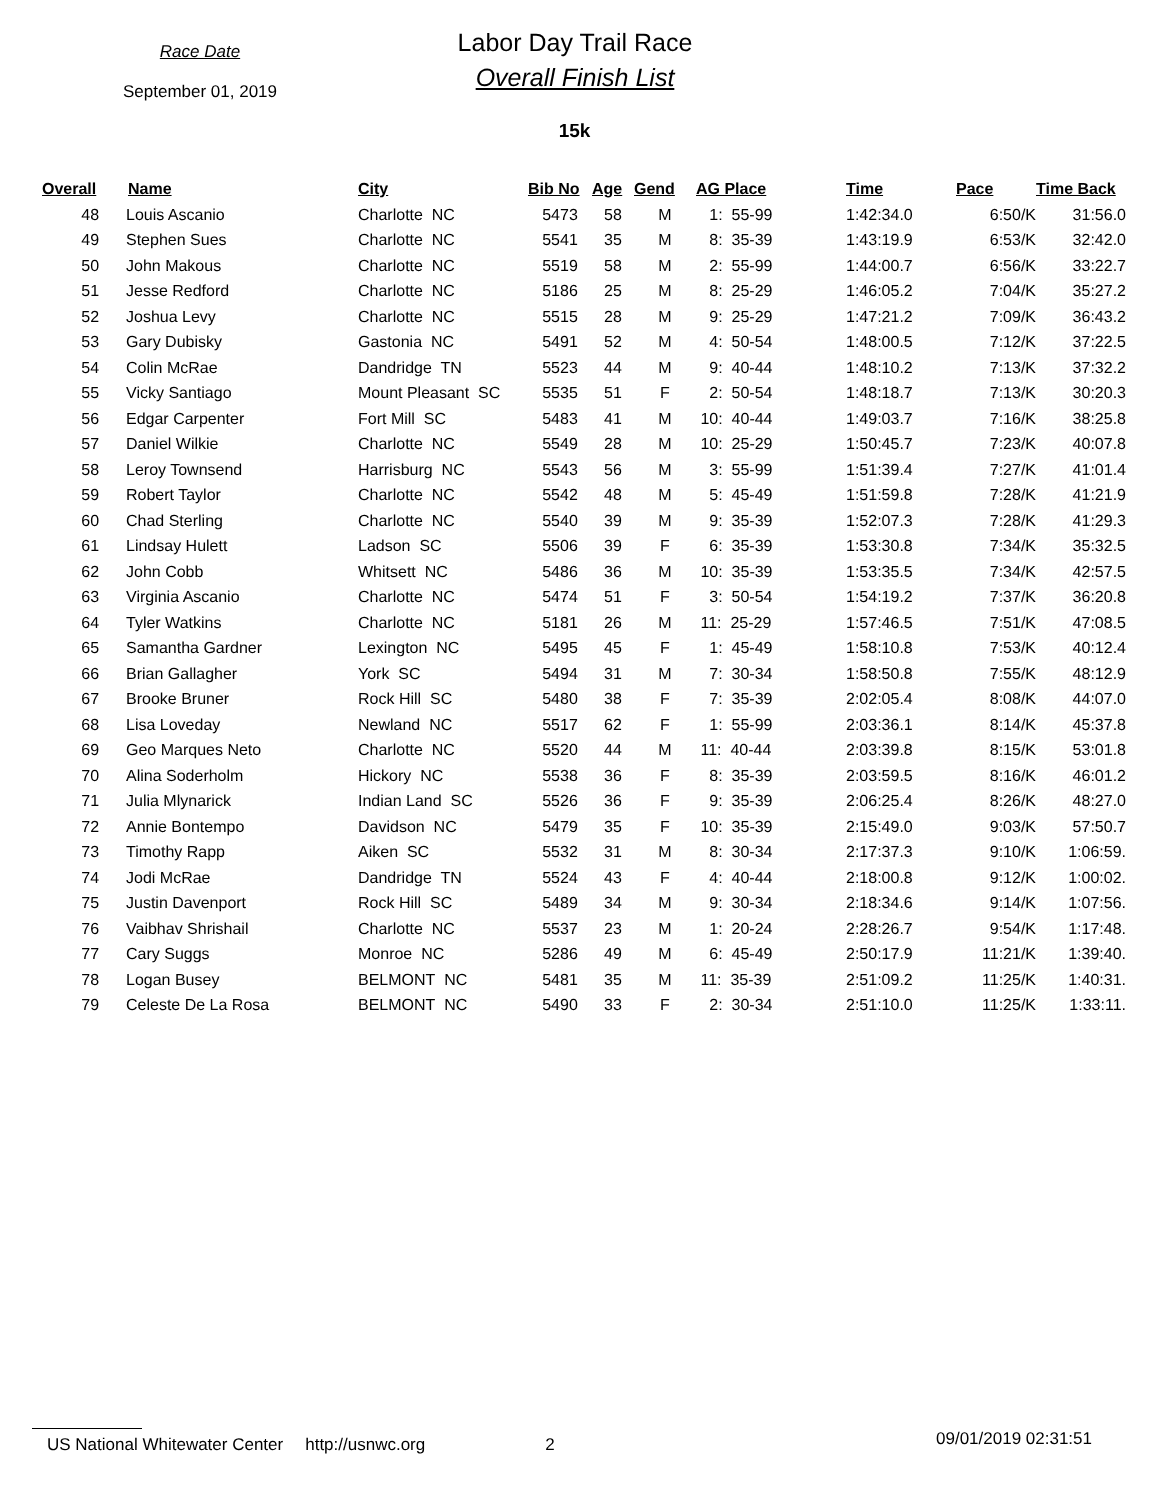Race Date
September 01, 2019
Labor Day Trail Race
Overall Finish List
15k
| Overall | Name | City | Bib No | Age | Gend | AG Place | Time | Pace | Time Back |
| --- | --- | --- | --- | --- | --- | --- | --- | --- | --- |
| 48 | Louis Ascanio | Charlotte NC | 5473 | 58 | M | 1: 55-99 | 1:42:34.0 | 6:50/K | 31:56.0 |
| 49 | Stephen Sues | Charlotte NC | 5541 | 35 | M | 8: 35-39 | 1:43:19.9 | 6:53/K | 32:42.0 |
| 50 | John Makous | Charlotte NC | 5519 | 58 | M | 2: 55-99 | 1:44:00.7 | 6:56/K | 33:22.7 |
| 51 | Jesse Redford | Charlotte NC | 5186 | 25 | M | 8: 25-29 | 1:46:05.2 | 7:04/K | 35:27.2 |
| 52 | Joshua Levy | Charlotte NC | 5515 | 28 | M | 9: 25-29 | 1:47:21.2 | 7:09/K | 36:43.2 |
| 53 | Gary Dubisky | Gastonia NC | 5491 | 52 | M | 4: 50-54 | 1:48:00.5 | 7:12/K | 37:22.5 |
| 54 | Colin McRae | Dandridge TN | 5523 | 44 | M | 9: 40-44 | 1:48:10.2 | 7:13/K | 37:32.2 |
| 55 | Vicky Santiago | Mount Pleasant SC | 5535 | 51 | F | 2: 50-54 | 1:48:18.7 | 7:13/K | 30:20.3 |
| 56 | Edgar Carpenter | Fort Mill SC | 5483 | 41 | M | 10: 40-44 | 1:49:03.7 | 7:16/K | 38:25.8 |
| 57 | Daniel Wilkie | Charlotte NC | 5549 | 28 | M | 10: 25-29 | 1:50:45.7 | 7:23/K | 40:07.8 |
| 58 | Leroy Townsend | Harrisburg NC | 5543 | 56 | M | 3: 55-99 | 1:51:39.4 | 7:27/K | 41:01.4 |
| 59 | Robert Taylor | Charlotte NC | 5542 | 48 | M | 5: 45-49 | 1:51:59.8 | 7:28/K | 41:21.9 |
| 60 | Chad Sterling | Charlotte NC | 5540 | 39 | M | 9: 35-39 | 1:52:07.3 | 7:28/K | 41:29.3 |
| 61 | Lindsay Hulett | Ladson SC | 5506 | 39 | F | 6: 35-39 | 1:53:30.8 | 7:34/K | 35:32.5 |
| 62 | John Cobb | Whitsett NC | 5486 | 36 | M | 10: 35-39 | 1:53:35.5 | 7:34/K | 42:57.5 |
| 63 | Virginia Ascanio | Charlotte NC | 5474 | 51 | F | 3: 50-54 | 1:54:19.2 | 7:37/K | 36:20.8 |
| 64 | Tyler Watkins | Charlotte NC | 5181 | 26 | M | 11: 25-29 | 1:57:46.5 | 7:51/K | 47:08.5 |
| 65 | Samantha Gardner | Lexington NC | 5495 | 45 | F | 1: 45-49 | 1:58:10.8 | 7:53/K | 40:12.4 |
| 66 | Brian Gallagher | York SC | 5494 | 31 | M | 7: 30-34 | 1:58:50.8 | 7:55/K | 48:12.9 |
| 67 | Brooke Bruner | Rock Hill SC | 5480 | 38 | F | 7: 35-39 | 2:02:05.4 | 8:08/K | 44:07.0 |
| 68 | Lisa Loveday | Newland NC | 5517 | 62 | F | 1: 55-99 | 2:03:36.1 | 8:14/K | 45:37.8 |
| 69 | Geo Marques Neto | Charlotte NC | 5520 | 44 | M | 11: 40-44 | 2:03:39.8 | 8:15/K | 53:01.8 |
| 70 | Alina Soderholm | Hickory NC | 5538 | 36 | F | 8: 35-39 | 2:03:59.5 | 8:16/K | 46:01.2 |
| 71 | Julia Mlynarick | Indian Land SC | 5526 | 36 | F | 9: 35-39 | 2:06:25.4 | 8:26/K | 48:27.0 |
| 72 | Annie Bontempo | Davidson NC | 5479 | 35 | F | 10: 35-39 | 2:15:49.0 | 9:03/K | 57:50.7 |
| 73 | Timothy Rapp | Aiken SC | 5532 | 31 | M | 8: 30-34 | 2:17:37.3 | 9:10/K | 1:06:59. |
| 74 | Jodi McRae | Dandridge TN | 5524 | 43 | F | 4: 40-44 | 2:18:00.8 | 9:12/K | 1:00:02. |
| 75 | Justin Davenport | Rock Hill SC | 5489 | 34 | M | 9: 30-34 | 2:18:34.6 | 9:14/K | 1:07:56. |
| 76 | Vaibhav Shrishail | Charlotte NC | 5537 | 23 | M | 1: 20-24 | 2:28:26.7 | 9:54/K | 1:17:48. |
| 77 | Cary Suggs | Monroe NC | 5286 | 49 | M | 6: 45-49 | 2:50:17.9 | 11:21/K | 1:39:40. |
| 78 | Logan Busey | BELMONT NC | 5481 | 35 | M | 11: 35-39 | 2:51:09.2 | 11:25/K | 1:40:31. |
| 79 | Celeste De La Rosa | BELMONT NC | 5490 | 33 | F | 2: 30-34 | 2:51:10.0 | 11:25/K | 1:33:11. |
US National Whitewater Center http://usnwc.org 2 09/01/2019 02:31:51